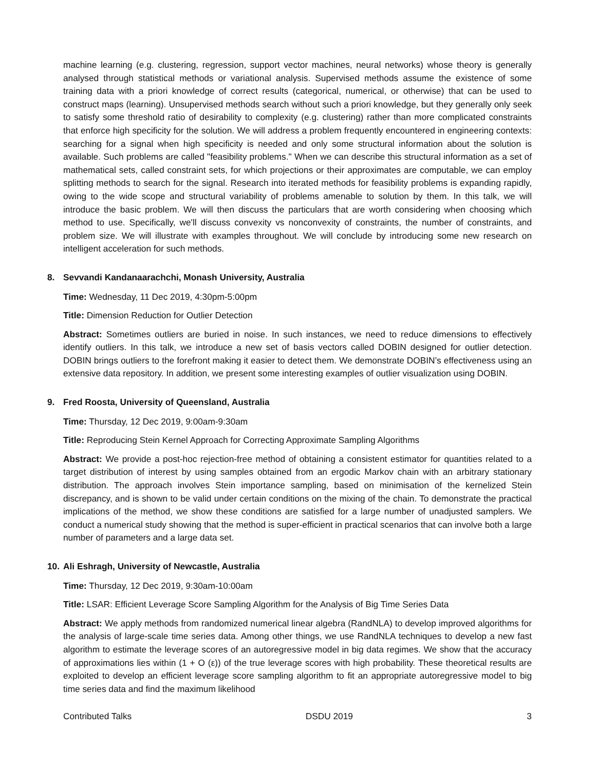machine learning (e.g. clustering, regression, support vector machines, neural networks) whose theory is generally analysed through statistical methods or variational analysis. Supervised methods assume the existence of some training data with a priori knowledge of correct results (categorical, numerical, or otherwise) that can be used to construct maps (learning). Unsupervised methods search without such a priori knowledge, but they generally only seek to satisfy some threshold ratio of desirability to complexity (e.g. clustering) rather than more complicated constraints that enforce high specificity for the solution. We will address a problem frequently encountered in engineering contexts: searching for a signal when high specificity is needed and only some structural information about the solution is available. Such problems are called "feasibility problems." When we can describe this structural information as a set of mathematical sets, called constraint sets, for which projections or their approximates are computable, we can employ splitting methods to search for the signal. Research into iterated methods for feasibility problems is expanding rapidly, owing to the wide scope and structural variability of problems amenable to solution by them. In this talk, we will introduce the basic problem. We will then discuss the particulars that are worth considering when choosing which method to use. Specifically, we'll discuss convexity vs nonconvexity of constraints, the number of constraints, and problem size. We will illustrate with examples throughout. We will conclude by introducing some new research on intelligent acceleration for such methods.
8. Sevvandi Kandanaarachchi, Monash University, Australia
Time: Wednesday, 11 Dec 2019, 4:30pm-5:00pm
Title: Dimension Reduction for Outlier Detection
Abstract: Sometimes outliers are buried in noise. In such instances, we need to reduce dimensions to effectively identify outliers. In this talk, we introduce a new set of basis vectors called DOBIN designed for outlier detection. DOBIN brings outliers to the forefront making it easier to detect them. We demonstrate DOBIN’s effectiveness using an extensive data repository. In addition, we present some interesting examples of outlier visualization using DOBIN.
9. Fred Roosta, University of Queensland, Australia
Time: Thursday, 12 Dec 2019, 9:00am-9:30am
Title: Reproducing Stein Kernel Approach for Correcting Approximate Sampling Algorithms
Abstract: We provide a post-hoc rejection-free method of obtaining a consistent estimator for quantities related to a target distribution of interest by using samples obtained from an ergodic Markov chain with an arbitrary stationary distribution. The approach involves Stein importance sampling, based on minimisation of the kernelized Stein discrepancy, and is shown to be valid under certain conditions on the mixing of the chain. To demonstrate the practical implications of the method, we show these conditions are satisfied for a large number of unadjusted samplers. We conduct a numerical study showing that the method is super-efficient in practical scenarios that can involve both a large number of parameters and a large data set.
10. Ali Eshragh, University of Newcastle, Australia
Time: Thursday, 12 Dec 2019, 9:30am-10:00am
Title: LSAR: Efficient Leverage Score Sampling Algorithm for the Analysis of Big Time Series Data
Abstract: We apply methods from randomized numerical linear algebra (RandNLA) to develop improved algorithms for the analysis of large-scale time series data. Among other things, we use RandNLA techniques to develop a new fast algorithm to estimate the leverage scores of an autoregressive model in big data regimes. We show that the accuracy of approximations lies within (1 + O (ε)) of the true leverage scores with high probability. These theoretical results are exploited to develop an efficient leverage score sampling algorithm to fit an appropriate autoregressive model to big time series data and find the maximum likelihood
Contributed Talks DSDU 2019 3